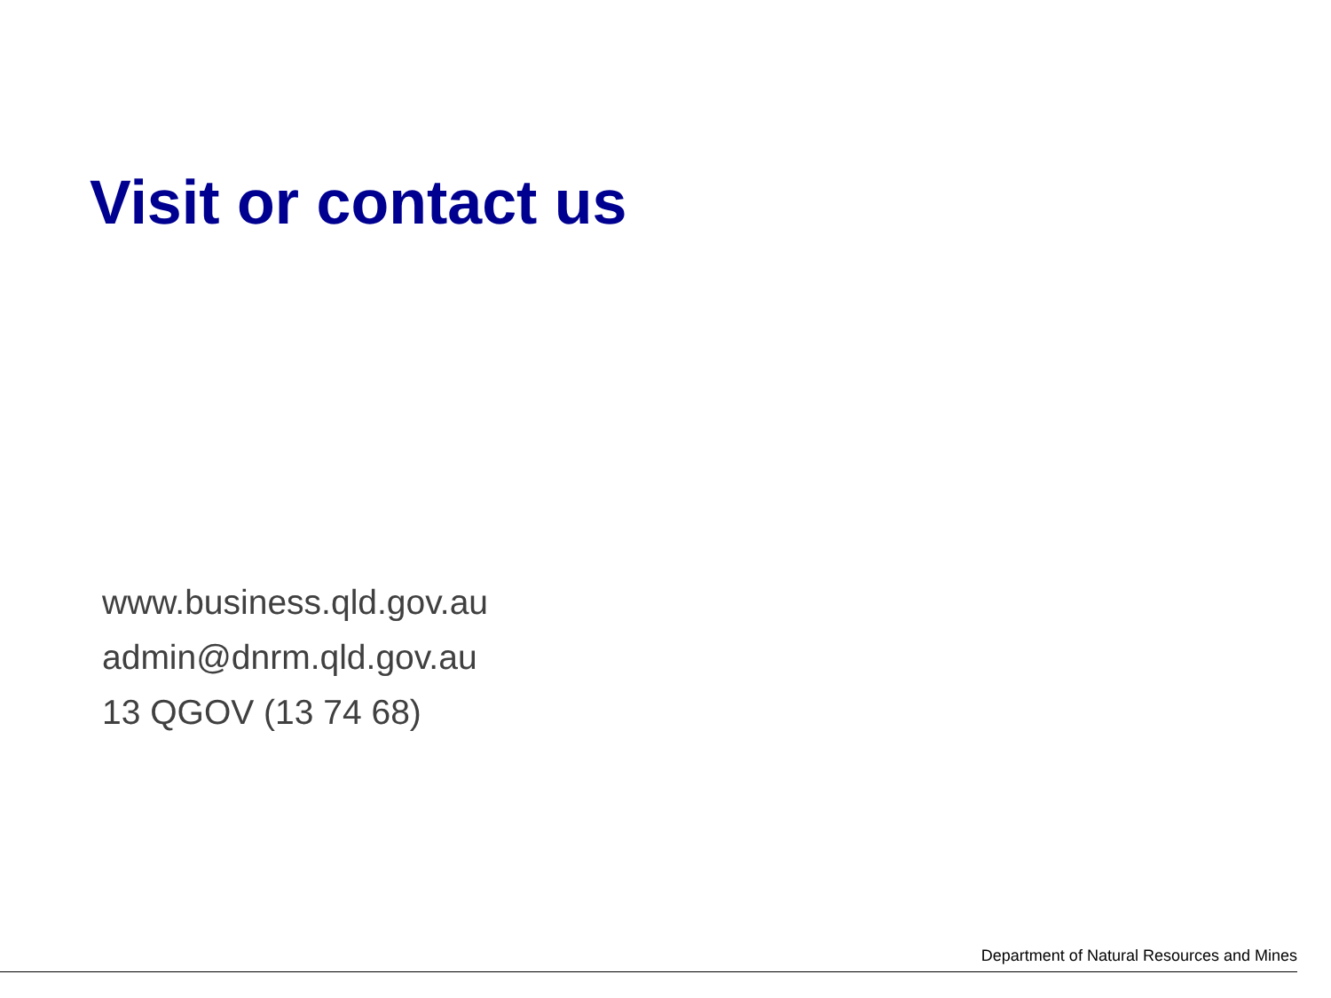Visit or contact us
www.business.qld.gov.au
admin@dnrm.qld.gov.au
13 QGOV (13 74 68)
Department of Natural Resources and Mines